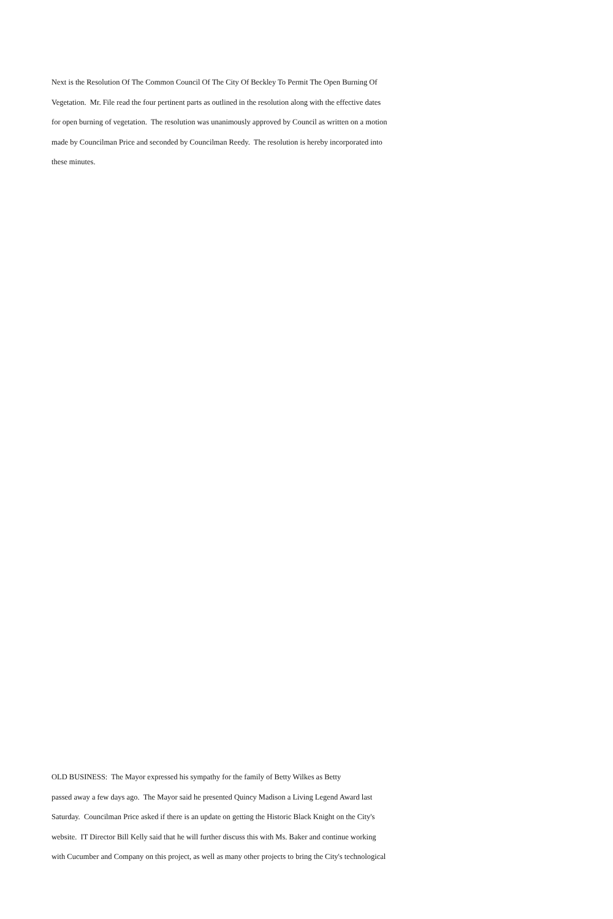Next is the Resolution Of The Common Council Of The City Of Beckley To Permit The Open Burning Of
Vegetation. Mr. File read the four pertinent parts as outlined in the resolution along with the effective dates
for open burning of vegetation. The resolution was unanimously approved by Council as written on a motion
made by Councilman Price and seconded by Councilman Reedy. The resolution is hereby incorporated into
these minutes.
OLD BUSINESS: The Mayor expressed his sympathy for the family of Betty Wilkes as Betty
passed away a few days ago. The Mayor said he presented Quincy Madison a Living Legend Award last
Saturday. Councilman Price asked if there is an update on getting the Historic Black Knight on the City's
website. IT Director Bill Kelly said that he will further discuss this with Ms. Baker and continue working
with Cucumber and Company on this project, as well as many other projects to bring the City's technological